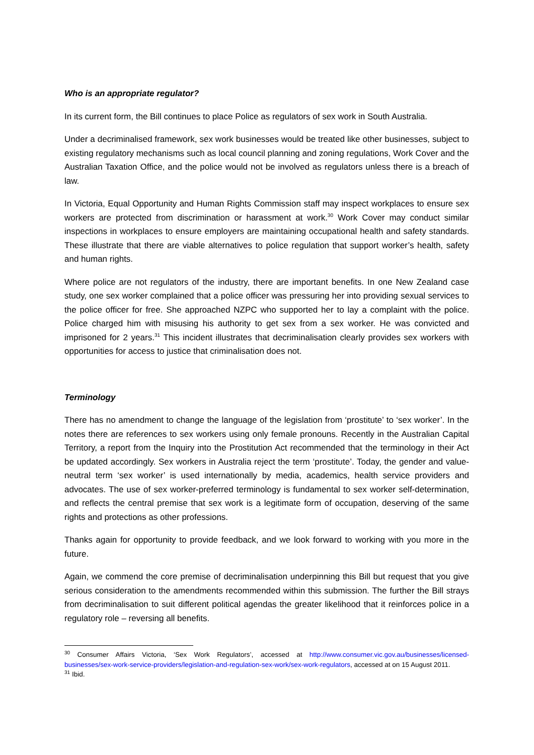Who is an appropriate regulator?
In its current form, the Bill continues to place Police as regulators of sex work in South Australia.
Under a decriminalised framework, sex work businesses would be treated like other businesses, subject to existing regulatory mechanisms such as local council planning and zoning regulations, Work Cover and the Australian Taxation Office, and the police would not be involved as regulators unless there is a breach of law.
In Victoria, Equal Opportunity and Human Rights Commission staff may inspect workplaces to ensure sex workers are protected from discrimination or harassment at work.<sup>30</sup> Work Cover may conduct similar inspections in workplaces to ensure employers are maintaining occupational health and safety standards. These illustrate that there are viable alternatives to police regulation that support worker’s health, safety and human rights.
Where police are not regulators of the industry, there are important benefits. In one New Zealand case study, one sex worker complained that a police officer was pressuring her into providing sexual services to the police officer for free. She approached NZPC who supported her to lay a complaint with the police. Police charged him with misusing his authority to get sex from a sex worker. He was convicted and imprisoned for 2 years.<sup>31</sup> This incident illustrates that decriminalisation clearly provides sex workers with opportunities for access to justice that criminalisation does not.
Terminology
There has no amendment to change the language of the legislation from ‘prostitute’ to ‘sex worker’. In the notes there are references to sex workers using only female pronouns. Recently in the Australian Capital Territory, a report from the Inquiry into the Prostitution Act recommended that the terminology in their Act be updated accordingly. Sex workers in Australia reject the term ‘prostitute’. Today, the gender and value-neutral term ‘sex worker’ is used internationally by media, academics, health service providers and advocates. The use of sex worker-preferred terminology is fundamental to sex worker self-determination, and reflects the central premise that sex work is a legitimate form of occupation, deserving of the same rights and protections as other professions.
Thanks again for opportunity to provide feedback, and we look forward to working with you more in the future.
Again, we commend the core premise of decriminalisation underpinning this Bill but request that you give serious consideration to the amendments recommended within this submission. The further the Bill strays from decriminalisation to suit different political agendas the greater likelihood that it reinforces police in a regulatory role – reversing all benefits.
<sup>30</sup> Consumer Affairs Victoria, ‘Sex Work Regulators’, accessed at http://www.consumer.vic.gov.au/businesses/licensed-businesses/sex-work-service-providers/legislation-and-regulation-sex-work/sex-work-regulators, accessed at on 15 August 2011.
<sup>31</sup> Ibid.